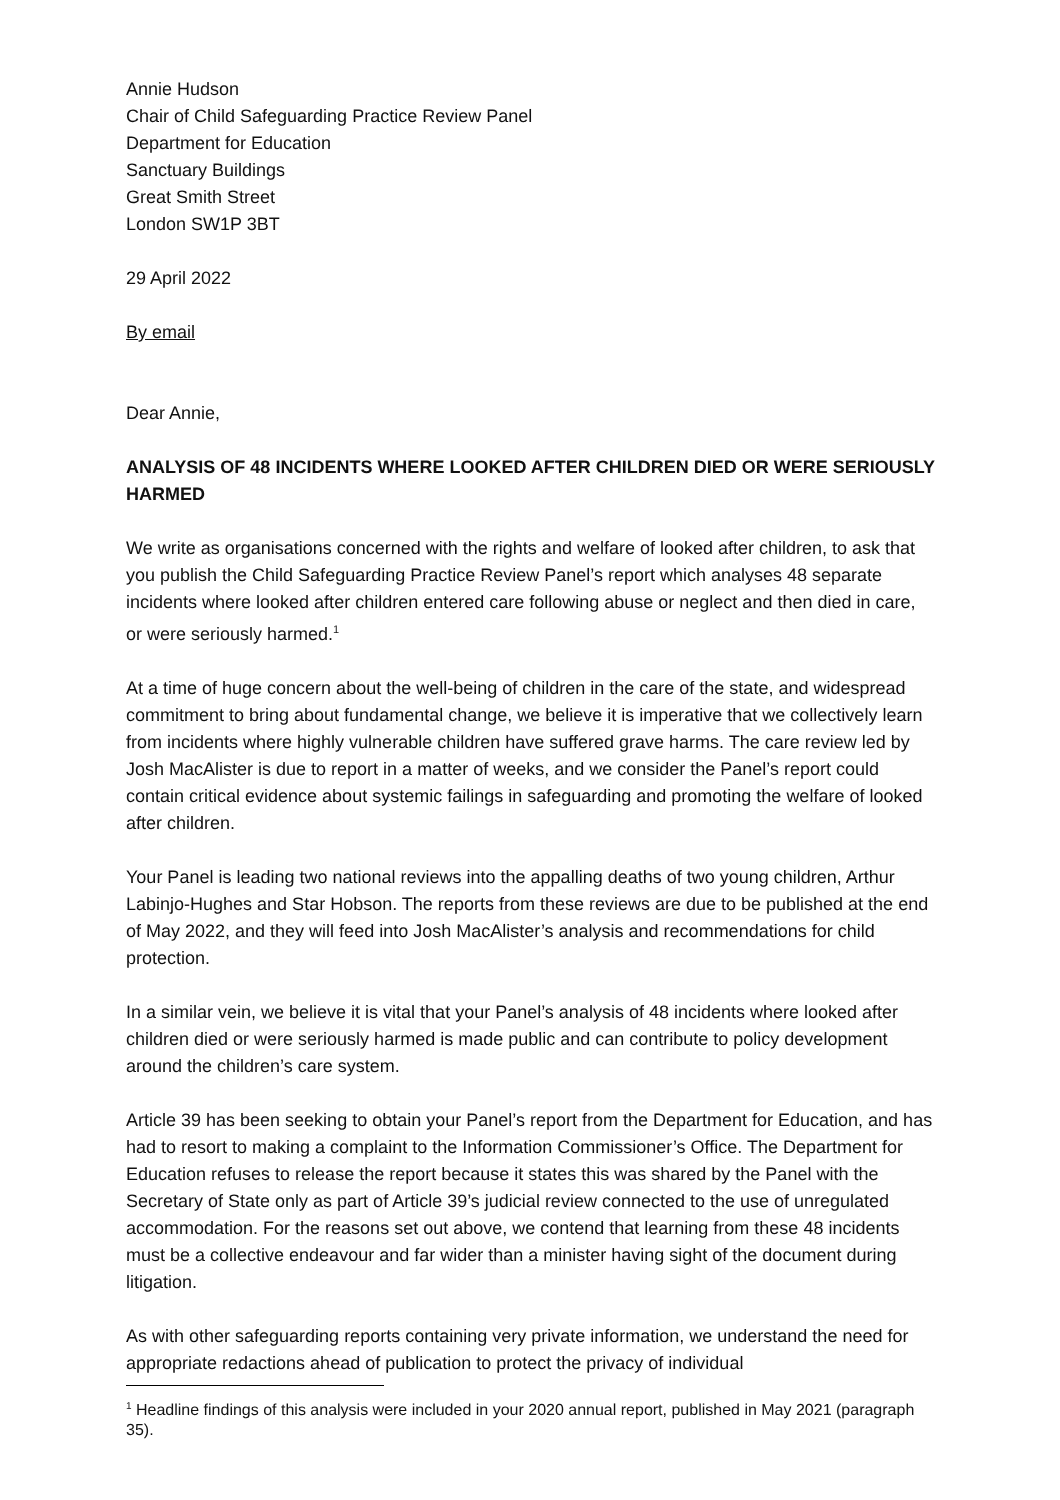Annie Hudson
Chair of Child Safeguarding Practice Review Panel
Department for Education
Sanctuary Buildings
Great Smith Street
London SW1P 3BT
29 April 2022
By email
Dear Annie,
ANALYSIS OF 48 INCIDENTS WHERE LOOKED AFTER CHILDREN DIED OR WERE SERIOUSLY HARMED
We write as organisations concerned with the rights and welfare of looked after children, to ask that you publish the Child Safeguarding Practice Review Panel’s report which analyses 48 separate incidents where looked after children entered care following abuse or neglect and then died in care, or were seriously harmed.<sup>1</sup>
At a time of huge concern about the well-being of children in the care of the state, and widespread commitment to bring about fundamental change, we believe it is imperative that we collectively learn from incidents where highly vulnerable children have suffered grave harms. The care review led by Josh MacAlister is due to report in a matter of weeks, and we consider the Panel’s report could contain critical evidence about systemic failings in safeguarding and promoting the welfare of looked after children.
Your Panel is leading two national reviews into the appalling deaths of two young children, Arthur Labinjo-Hughes and Star Hobson. The reports from these reviews are due to be published at the end of May 2022, and they will feed into Josh MacAlister’s analysis and recommendations for child protection.
In a similar vein, we believe it is vital that your Panel’s analysis of 48 incidents where looked after children died or were seriously harmed is made public and can contribute to policy development around the children’s care system.
Article 39 has been seeking to obtain your Panel’s report from the Department for Education, and has had to resort to making a complaint to the Information Commissioner’s Office. The Department for Education refuses to release the report because it states this was shared by the Panel with the Secretary of State only as part of Article 39’s judicial review connected to the use of unregulated accommodation. For the reasons set out above, we contend that learning from these 48 incidents must be a collective endeavour and far wider than a minister having sight of the document during litigation.
As with other safeguarding reports containing very private information, we understand the need for appropriate redactions ahead of publication to protect the privacy of individual
<sup>1</sup> Headline findings of this analysis were included in your 2020 annual report, published in May 2021 (paragraph 35).